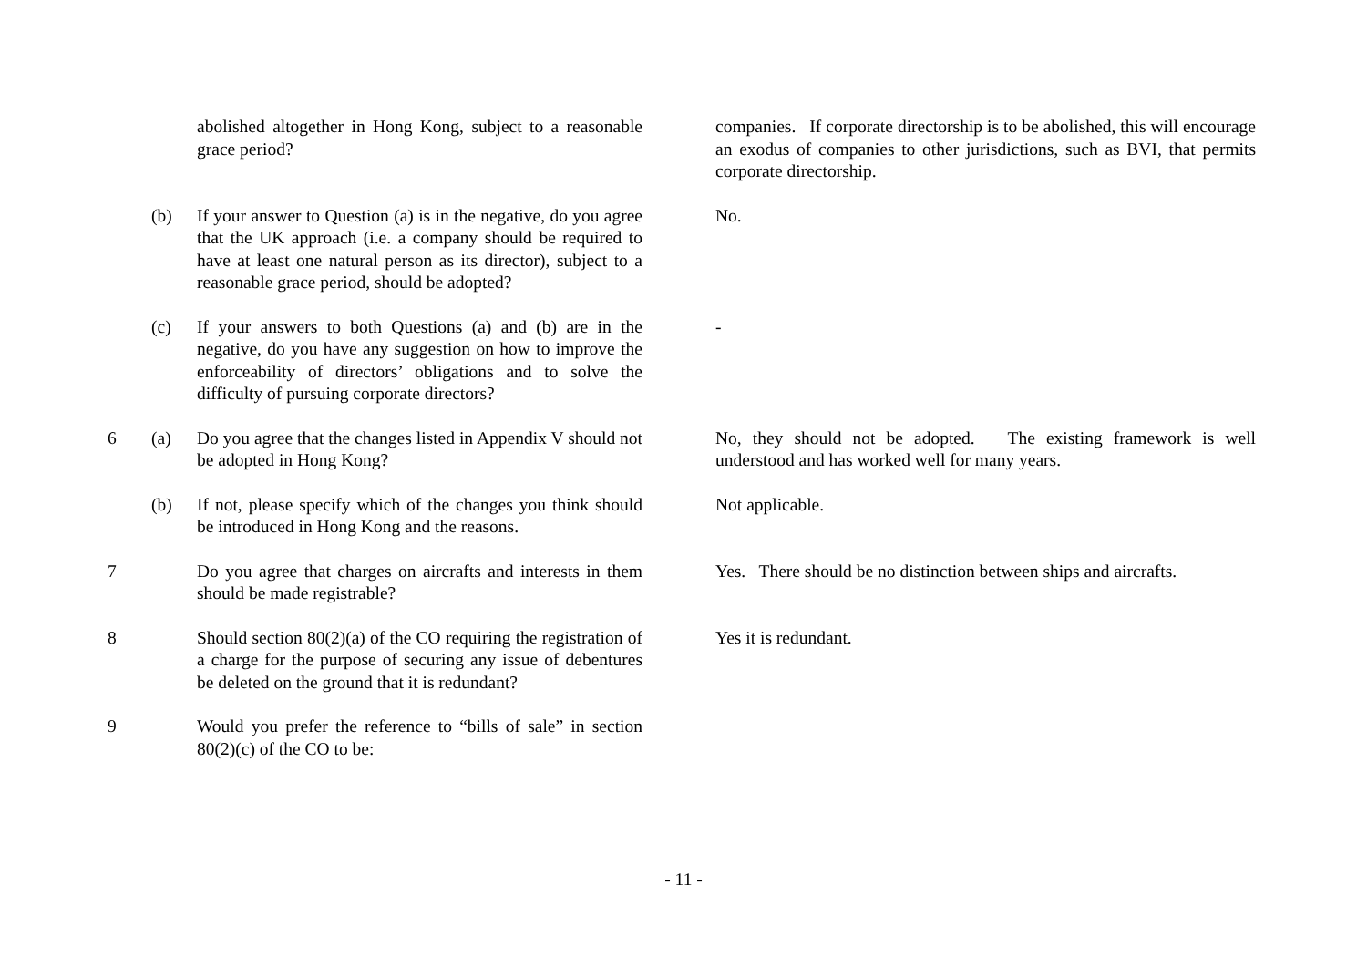| | | abolished altogether in Hong Kong, subject to a reasonable grace period? | | companies. If corporate directorship is to be abolished, this will encourage an exodus of companies to other jurisdictions, such as BVI, that permits corporate directorship. |
| | (b) | If your answer to Question (a) is in the negative, do you agree that the UK approach (i.e. a company should be required to have at least one natural person as its director), subject to a reasonable grace period, should be adopted? | | No. |
| | (c) | If your answers to both Questions (a) and (b) are in the negative, do you have any suggestion on how to improve the enforceability of directors’ obligations and to solve the difficulty of pursuing corporate directors? | | - |
| 6 | (a) | Do you agree that the changes listed in Appendix V should not be adopted in Hong Kong? | | No, they should not be adopted. The existing framework is well understood and has worked well for many years. |
| | (b) | If not, please specify which of the changes you think should be introduced in Hong Kong and the reasons. | | Not applicable. |
| 7 | | Do you agree that charges on aircrafts and interests in them should be made registrable? | | Yes. There should be no distinction between ships and aircrafts. |
| 8 | | Should section 80(2)(a) of the CO requiring the registration of a charge for the purpose of securing any issue of debentures be deleted on the ground that it is redundant? | | Yes it is redundant. |
| 9 | | Would you prefer the reference to “bills of sale” in section 80(2)(c) of the CO to be: | | |
- 11 -